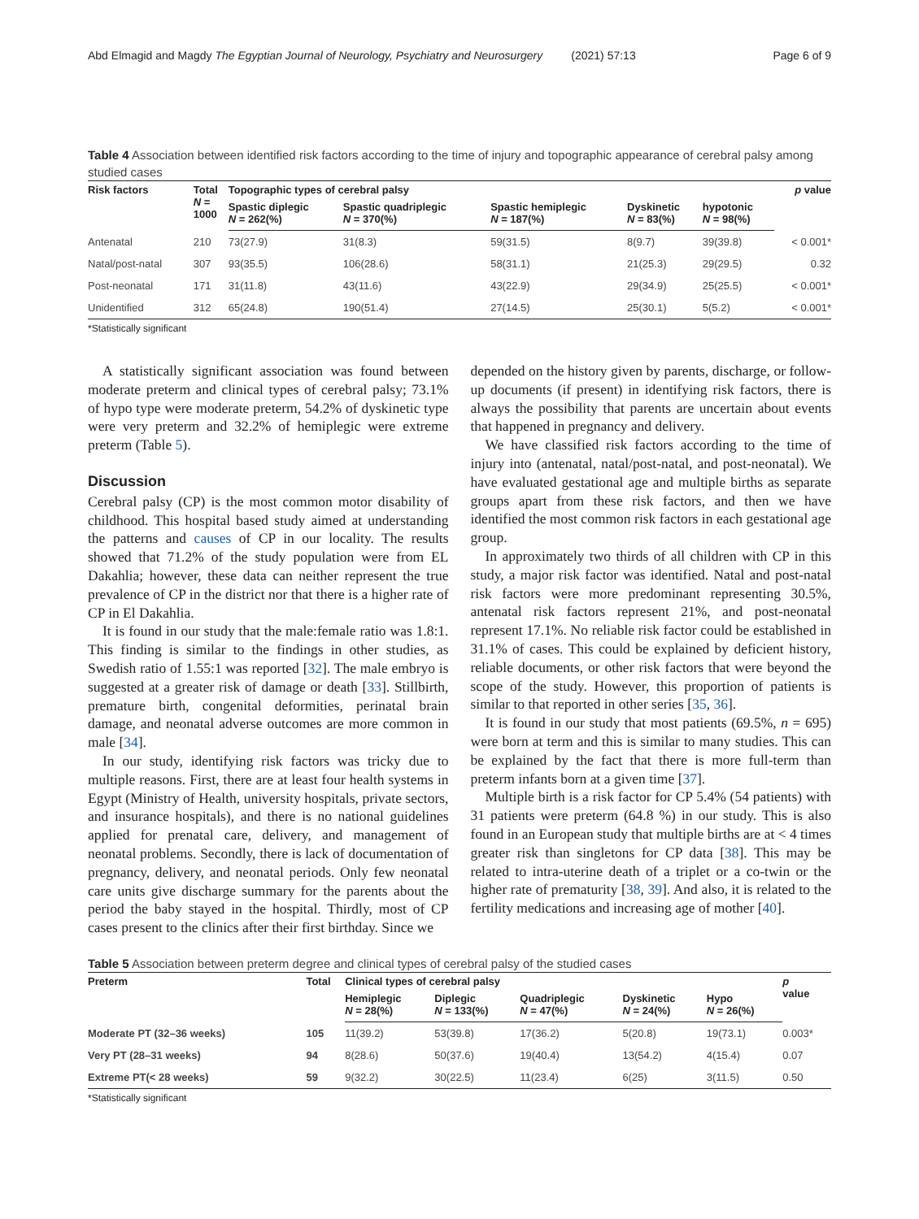Abd Elmagid and Magdy The Egyptian Journal of Neurology, Psychiatry and Neurosurgery (2021) 57:13 Page 6 of 9
Table 4 Association between identified risk factors according to the time of injury and topographic appearance of cerebral palsy among studied cases
| Risk factors | Total N = 1000 | Topographic types of cerebral palsy | | | | | p value |
| --- | --- | --- | --- | --- | --- | --- | --- |
| | | Spastic diplegic N = 262(%) | Spastic quadriplegic N = 370(%) | Spastic hemiplegic N = 187(%) | Dyskinetic N = 83(%) | hypotonic N = 98(%) | |
| Antenatal | 210 | 73(27.9) | 31(8.3) | 59(31.5) | 8(9.7) | 39(39.8) | < 0.001* |
| Natal/post-natal | 307 | 93(35.5) | 106(28.6) | 58(31.1) | 21(25.3) | 29(29.5) | 0.32 |
| Post-neonatal | 171 | 31(11.8) | 43(11.6) | 43(22.9) | 29(34.9) | 25(25.5) | < 0.001* |
| Unidentified | 312 | 65(24.8) | 190(51.4) | 27(14.5) | 25(30.1) | 5(5.2) | < 0.001* |
*Statistically significant
A statistically significant association was found between moderate preterm and clinical types of cerebral palsy; 73.1% of hypo type were moderate preterm, 54.2% of dyskinetic type were very preterm and 32.2% of hemiplegic were extreme preterm (Table 5).
Discussion
Cerebral palsy (CP) is the most common motor disability of childhood. This hospital based study aimed at understanding the patterns and causes of CP in our locality. The results showed that 71.2% of the study population were from EL Dakahlia; however, these data can neither represent the true prevalence of CP in the district nor that there is a higher rate of CP in El Dakahlia.
It is found in our study that the male:female ratio was 1.8:1. This finding is similar to the findings in other studies, as Swedish ratio of 1.55:1 was reported [32]. The male embryo is suggested at a greater risk of damage or death [33]. Stillbirth, premature birth, congenital deformities, perinatal brain damage, and neonatal adverse outcomes are more common in male [34].
In our study, identifying risk factors was tricky due to multiple reasons. First, there are at least four health systems in Egypt (Ministry of Health, university hospitals, private sectors, and insurance hospitals), and there is no national guidelines applied for prenatal care, delivery, and management of neonatal problems. Secondly, there is lack of documentation of pregnancy, delivery, and neonatal periods. Only few neonatal care units give discharge summary for the parents about the period the baby stayed in the hospital. Thirdly, most of CP cases present to the clinics after their first birthday. Since we
depended on the history given by parents, discharge, or follow-up documents (if present) in identifying risk factors, there is always the possibility that parents are uncertain about events that happened in pregnancy and delivery.
We have classified risk factors according to the time of injury into (antenatal, natal/post-natal, and post-neonatal). We have evaluated gestational age and multiple births as separate groups apart from these risk factors, and then we have identified the most common risk factors in each gestational age group.
In approximately two thirds of all children with CP in this study, a major risk factor was identified. Natal and post-natal risk factors were more predominant representing 30.5%, antenatal risk factors represent 21%, and post-neonatal represent 17.1%. No reliable risk factor could be established in 31.1% of cases. This could be explained by deficient history, reliable documents, or other risk factors that were beyond the scope of the study. However, this proportion of patients is similar to that reported in other series [35, 36].
It is found in our study that most patients (69.5%, n = 695) were born at term and this is similar to many studies. This can be explained by the fact that there is more full-term than preterm infants born at a given time [37].
Multiple birth is a risk factor for CP 5.4% (54 patients) with 31 patients were preterm (64.8 %) in our study. This is also found in an European study that multiple births are at < 4 times greater risk than singletons for CP data [38]. This may be related to intra-uterine death of a triplet or a co-twin or the higher rate of prematurity [38, 39]. And also, it is related to the fertility medications and increasing age of mother [40].
Table 5 Association between preterm degree and clinical types of cerebral palsy of the studied cases
| Preterm | Total | Clinical types of cerebral palsy | | | | | p value |
| --- | --- | --- | --- | --- | --- | --- | --- |
| | | Hemiplegic N = 28(%) | Diplegic N = 133(%) | Quadriplegic N = 47(%) | Dyskinetic N = 24(%) | Hypo N = 26(%) | |
| Moderate PT (32–36 weeks) | 105 | 11(39.2) | 53(39.8) | 17(36.2) | 5(20.8) | 19(73.1) | 0.003* |
| Very PT (28–31 weeks) | 94 | 8(28.6) | 50(37.6) | 19(40.4) | 13(54.2) | 4(15.4) | 0.07 |
| Extreme PT(< 28 weeks) | 59 | 9(32.2) | 30(22.5) | 11(23.4) | 6(25) | 3(11.5) | 0.50 |
*Statistically significant